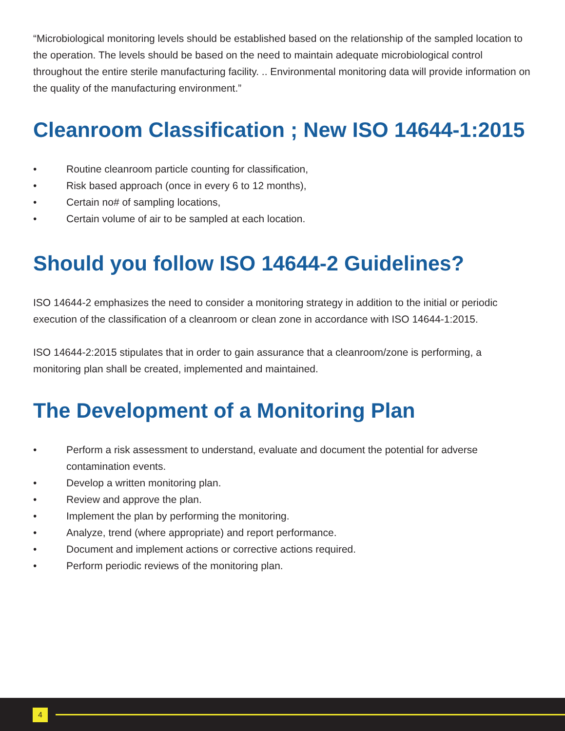“Microbiological monitoring levels should be established based on the relationship of the sampled location to the operation. The levels should be based on the need to maintain adequate microbiological control throughout the entire sterile manufacturing facility. .. Environmental monitoring data will provide information on the quality of the manufacturing environment.”
Cleanroom Classification ; New ISO 14644-1:2015
• Routine cleanroom particle counting for classification,
• Risk based approach (once in every 6 to 12 months),
• Certain no# of sampling locations,
• Certain volume of air to be sampled at each location.
Should you follow ISO 14644-2 Guidelines?
ISO 14644-2 emphasizes the need to consider a monitoring strategy in addition to the initial or periodic execution of the classification of a cleanroom or clean zone in accordance with ISO 14644-1:2015.
ISO 14644-2:2015 stipulates that in order to gain assurance that a cleanroom/zone is performing, a monitoring plan shall be created, implemented and maintained.
The Development of a Monitoring Plan
• Perform a risk assessment to understand, evaluate and document the potential for adverse contamination events.
• Develop a written monitoring plan.
• Review and approve the plan.
• Implement the plan by performing the monitoring.
• Analyze, trend (where appropriate) and report performance.
• Document and implement actions or corrective actions required.
• Perform periodic reviews of the monitoring plan.
4